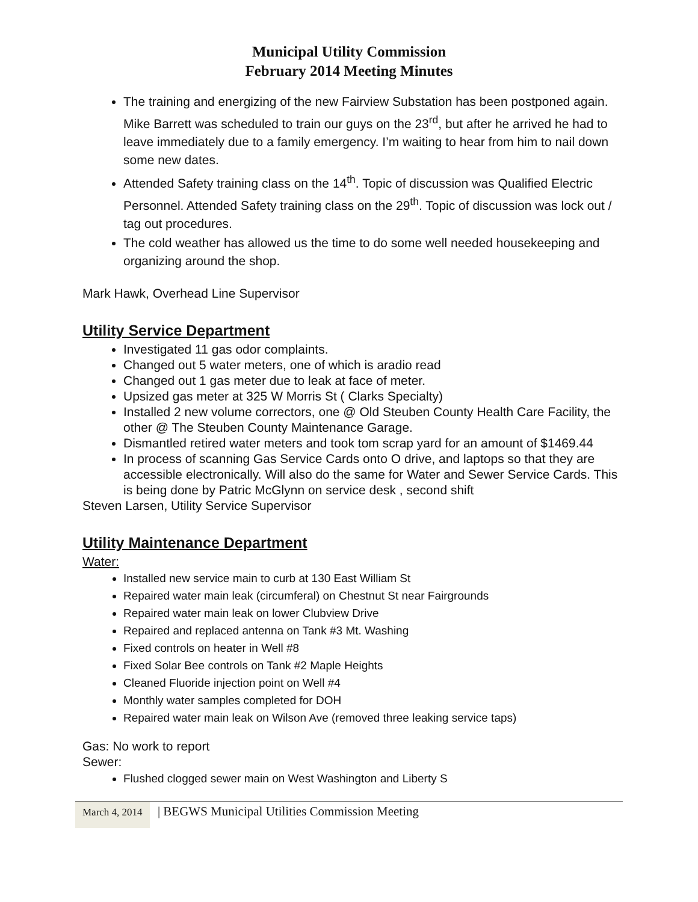Municipal Utility Commission
February 2014 Meeting Minutes
The training and energizing of the new Fairview Substation has been postponed again. Mike Barrett was scheduled to train our guys on the 23<sup>rd</sup>, but after he arrived he had to leave immediately due to a family emergency. I’m waiting to hear from him to nail down some new dates.
Attended Safety training class on the 14<sup>th</sup>. Topic of discussion was Qualified Electric Personnel. Attended Safety training class on the 29<sup>th</sup>. Topic of discussion was lock out / tag out procedures.
The cold weather has allowed us the time to do some well needed housekeeping and organizing around the shop.
Mark Hawk, Overhead Line Supervisor
Utility Service Department
Investigated 11 gas odor complaints.
Changed out 5 water meters, one of which is aradio read
Changed out 1 gas meter due to leak at face of meter.
Upsized gas meter at 325 W Morris St ( Clarks Specialty)
Installed 2 new volume correctors, one @ Old Steuben County Health Care Facility, the other @ The Steuben County Maintenance Garage.
Dismantled retired water meters and took tom scrap yard for an amount of $1469.44
In process of scanning Gas Service Cards onto O drive, and laptops so that they are accessible electronically. Will also do the same for Water and Sewer Service Cards. This is being done by Patric McGlynn on service desk , second shift
Steven Larsen, Utility Service Supervisor
Utility Maintenance Department
Water:
Installed new service main to curb at 130 East William St
Repaired water main leak (circumferal) on Chestnut St near Fairgrounds
Repaired water main leak on lower Clubview Drive
Repaired and replaced antenna on Tank #3 Mt. Washing
Fixed controls on heater in Well #8
Fixed Solar Bee controls on Tank #2 Maple Heights
Cleaned Fluoride injection point on Well #4
Monthly water samples completed for DOH
Repaired water main leak on Wilson Ave (removed three leaking service taps)
Gas: No work to report
Sewer:
Flushed clogged sewer main on West Washington and Liberty S
March 4, 2014 | BEGWS Municipal Utilities Commission Meeting